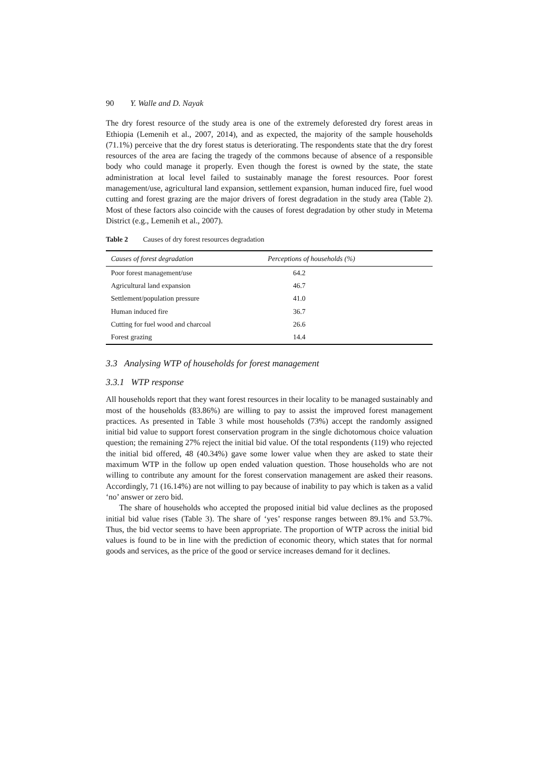90 Y. Walle and D. Nayak
The dry forest resource of the study area is one of the extremely deforested dry forest areas in Ethiopia (Lemenih et al., 2007, 2014), and as expected, the majority of the sample households (71.1%) perceive that the dry forest status is deteriorating. The respondents state that the dry forest resources of the area are facing the tragedy of the commons because of absence of a responsible body who could manage it properly. Even though the forest is owned by the state, the state administration at local level failed to sustainably manage the forest resources. Poor forest management/use, agricultural land expansion, settlement expansion, human induced fire, fuel wood cutting and forest grazing are the major drivers of forest degradation in the study area (Table 2). Most of these factors also coincide with the causes of forest degradation by other study in Metema District (e.g., Lemenih et al., 2007).
Table 2 Causes of dry forest resources degradation
| Causes of forest degradation | Perceptions of households (%) |
| --- | --- |
| Poor forest management/use | 64.2 |
| Agricultural land expansion | 46.7 |
| Settlement/population pressure | 41.0 |
| Human induced fire | 36.7 |
| Cutting for fuel wood and charcoal | 26.6 |
| Forest grazing | 14.4 |
3.3 Analysing WTP of households for forest management
3.3.1 WTP response
All households report that they want forest resources in their locality to be managed sustainably and most of the households (83.86%) are willing to pay to assist the improved forest management practices. As presented in Table 3 while most households (73%) accept the randomly assigned initial bid value to support forest conservation program in the single dichotomous choice valuation question; the remaining 27% reject the initial bid value. Of the total respondents (119) who rejected the initial bid offered, 48 (40.34%) gave some lower value when they are asked to state their maximum WTP in the follow up open ended valuation question. Those households who are not willing to contribute any amount for the forest conservation management are asked their reasons. Accordingly, 71 (16.14%) are not willing to pay because of inability to pay which is taken as a valid ‘no’ answer or zero bid.
The share of households who accepted the proposed initial bid value declines as the proposed initial bid value rises (Table 3). The share of ‘yes’ response ranges between 89.1% and 53.7%. Thus, the bid vector seems to have been appropriate. The proportion of WTP across the initial bid values is found to be in line with the prediction of economic theory, which states that for normal goods and services, as the price of the good or service increases demand for it declines.